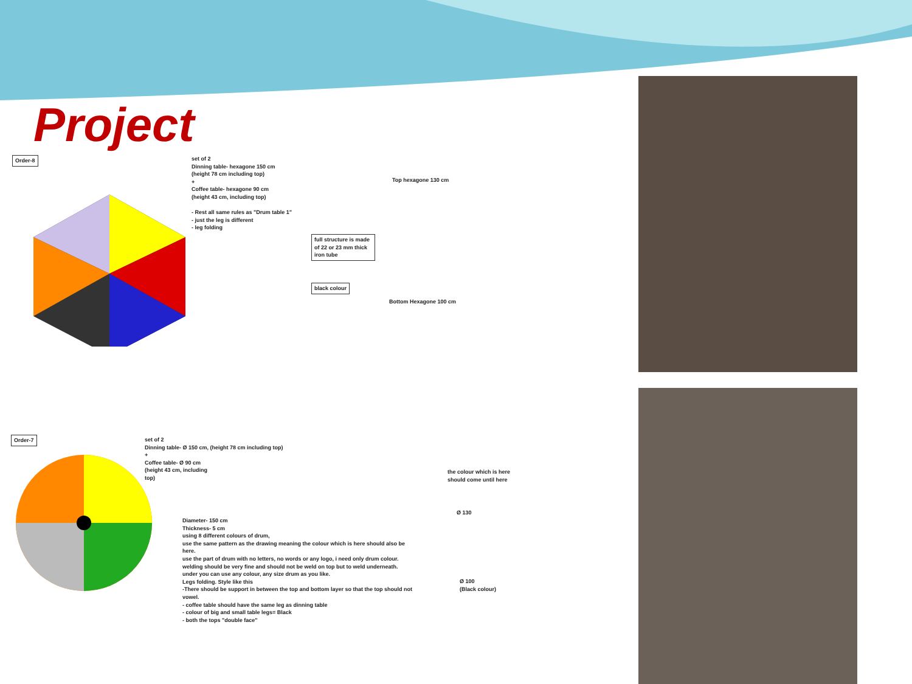Project
Order-8
set of 2
Dinning table- hexagone 150 cm
(height 78 cm including top)
+
Coffee table- hexagone 90 cm
(height 43 cm, including top)
- Rest all same rules as "Drum table 1"
- just the leg is different
- leg folding
Top hexagone 130 cm
full structure is made of 22 or 23 mm thick iron tube
black colour
Bottom Hexagone 100 cm
Order-7
set of 2
Dinning table- Ø 150 cm, (height 78 cm including top)
+
Coffee table- Ø 90 cm
(height 43 cm, including
top)
the colour which is here should come until here
Diameter- 150 cm
Thickness- 5 cm
using 8 different colours of drum,
use the same pattern as the drawing meaning the colour which is here should also be here.
use the part of drum with no letters, no words or any logo, i need only drum colour.
welding should be very fine and should not be weld on top but to weld underneath.
under you can use any colour, any size drum as you like.
Legs folding. Style like this
-There should be support in between the top and bottom layer so that the top should not vowel.
- coffee table should have the same leg as dinning table
- colour of big and small table legs= Black
- both the tops "double face"
Ø 130
Ø 100
(Black colour)